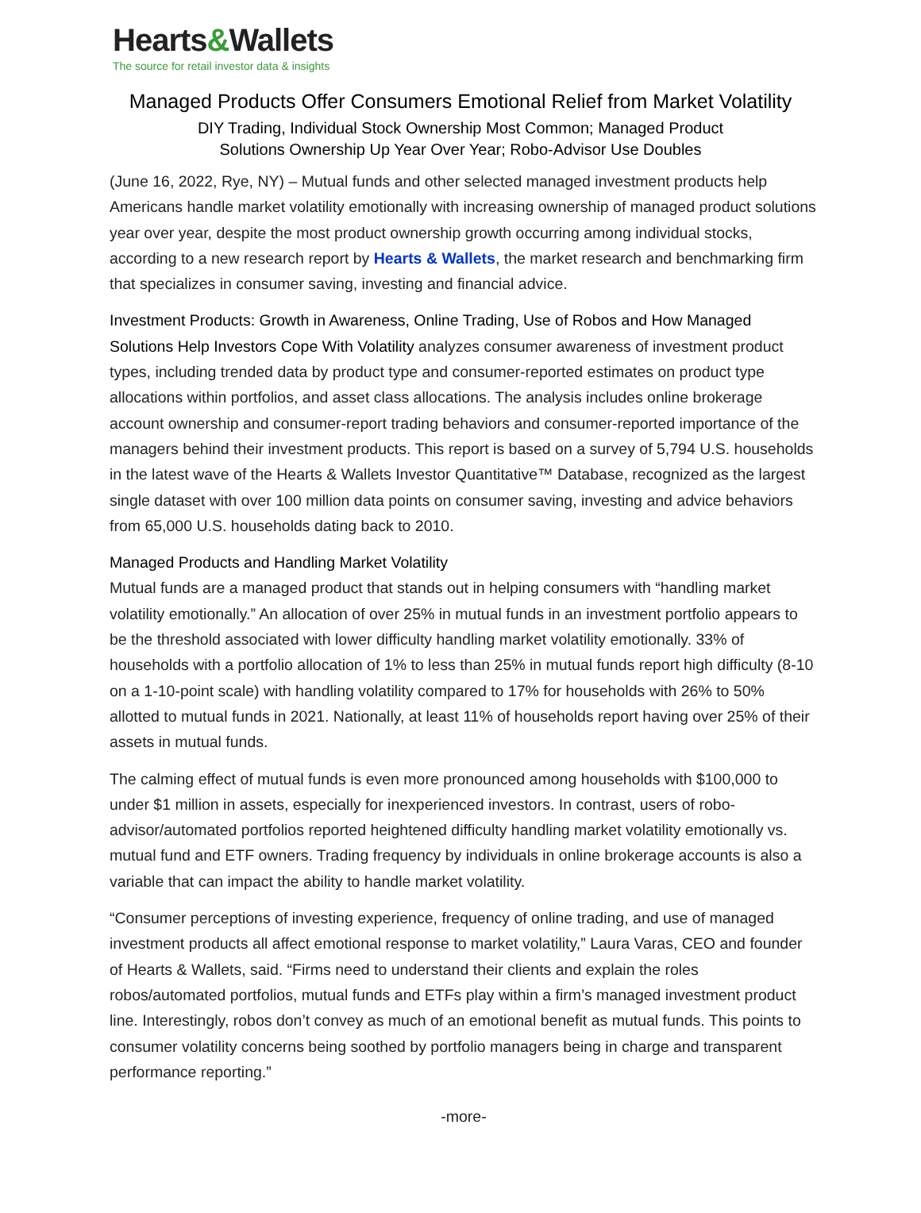Hearts&Wallets
The source for retail investor data & insights
Managed Products Offer Consumers Emotional Relief from Market Volatility
DIY Trading, Individual Stock Ownership Most Common; Managed Product
Solutions Ownership Up Year Over Year; Robo-Advisor Use Doubles
(June 16, 2022, Rye, NY) – Mutual funds and other selected managed investment products help Americans handle market volatility emotionally with increasing ownership of managed product solutions year over year, despite the most product ownership growth occurring among individual stocks, according to a new research report by Hearts & Wallets, the market research and benchmarking firm that specializes in consumer saving, investing and financial advice.
Investment Products: Growth in Awareness, Online Trading, Use of Robos and How Managed Solutions Help Investors Cope With Volatility analyzes consumer awareness of investment product types, including trended data by product type and consumer-reported estimates on product type allocations within portfolios, and asset class allocations. The analysis includes online brokerage account ownership and consumer-report trading behaviors and consumer-reported importance of the managers behind their investment products. This report is based on a survey of 5,794 U.S. households in the latest wave of the Hearts & Wallets Investor Quantitative™ Database, recognized as the largest single dataset with over 100 million data points on consumer saving, investing and advice behaviors from 65,000 U.S. households dating back to 2010.
Managed Products and Handling Market Volatility
Mutual funds are a managed product that stands out in helping consumers with “handling market volatility emotionally.” An allocation of over 25% in mutual funds in an investment portfolio appears to be the threshold associated with lower difficulty handling market volatility emotionally. 33% of households with a portfolio allocation of 1% to less than 25% in mutual funds report high difficulty (8-10 on a 1-10-point scale) with handling volatility compared to 17% for households with 26% to 50% allotted to mutual funds in 2021. Nationally, at least 11% of households report having over 25% of their assets in mutual funds.
The calming effect of mutual funds is even more pronounced among households with $100,000 to under $1 million in assets, especially for inexperienced investors. In contrast, users of robo-advisor/automated portfolios reported heightened difficulty handling market volatility emotionally vs. mutual fund and ETF owners. Trading frequency by individuals in online brokerage accounts is also a variable that can impact the ability to handle market volatility.
“Consumer perceptions of investing experience, frequency of online trading, and use of managed investment products all affect emotional response to market volatility,” Laura Varas, CEO and founder of Hearts & Wallets, said. “Firms need to understand their clients and explain the roles robos/automated portfolios, mutual funds and ETFs play within a firm’s managed investment product line. Interestingly, robos don’t convey as much of an emotional benefit as mutual funds. This points to consumer volatility concerns being soothed by portfolio managers being in charge and transparent performance reporting.”
-more-